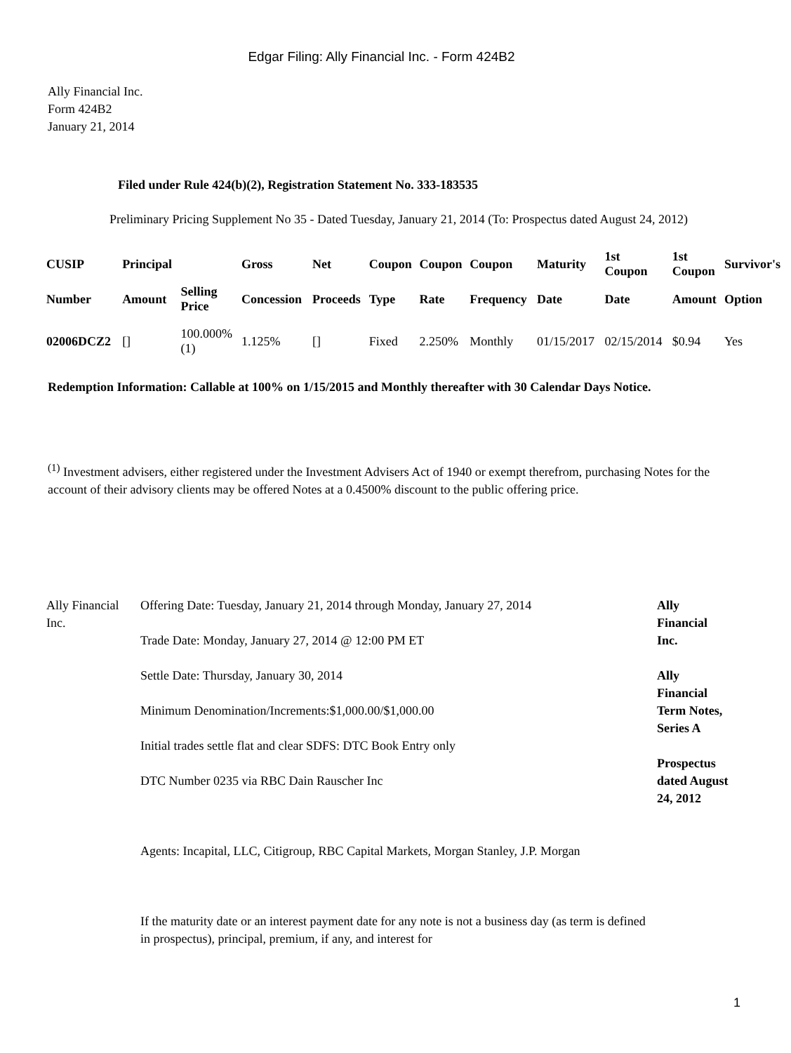Edgar Filing: Ally Financial Inc. - Form 424B2
Ally Financial Inc.
Form 424B2
January 21, 2014
Filed under Rule 424(b)(2), Registration Statement No. 333-183535
Preliminary Pricing Supplement No 35 - Dated Tuesday, January 21, 2014 (To: Prospectus dated August 24, 2012)
| CUSIP | Principal | | Gross | Net | Coupon | Coupon | Coupon | Maturity | 1st Coupon | 1st Coupon | Survivor's |
| --- | --- | --- | --- | --- | --- | --- | --- | --- | --- | --- | --- |
| Number | Amount | Selling Price | Concession | Proceeds | Type | Rate | Frequency | Date | Date | Amount | Option |
| 02006DCZ2 | [] | 100.000% (1) | 1.125% | [] | Fixed | 2.250% | Monthly | 01/15/2017 | 02/15/2014 | $0.94 | Yes |
Redemption Information: Callable at 100% on 1/15/2015 and Monthly thereafter with 30 Calendar Days Notice.
<sup>(1)</sup> Investment advisers, either registered under the Investment Advisers Act of 1940 or exempt therefrom, purchasing Notes for the account of their advisory clients may be offered Notes at a 0.4500% discount to the public offering price.
| Ally Financial Inc. | Offering Date: Tuesday, January 21, 2014 through Monday, January 27, 2014 Trade Date: Monday, January 27, 2014 @ 12:00 PM ET Settle Date: Thursday, January 30, 2014 Minimum Denomination/Increments:$1,000.00/$1,000.00 Initial trades settle flat and clear SDFS: DTC Book Entry only DTC Number 0235 via RBC Dain Rauscher Inc Agents: Incapital, LLC, Citigroup, RBC Capital Markets, Morgan Stanley, J.P. Morgan If the maturity date or an interest payment date for any note is not a business day (as term is defined in prospectus), principal, premium, if any, and interest for | Ally Financial Inc. Ally Financial Term Notes, Series A Prospectus dated August 24, 2012 |
1